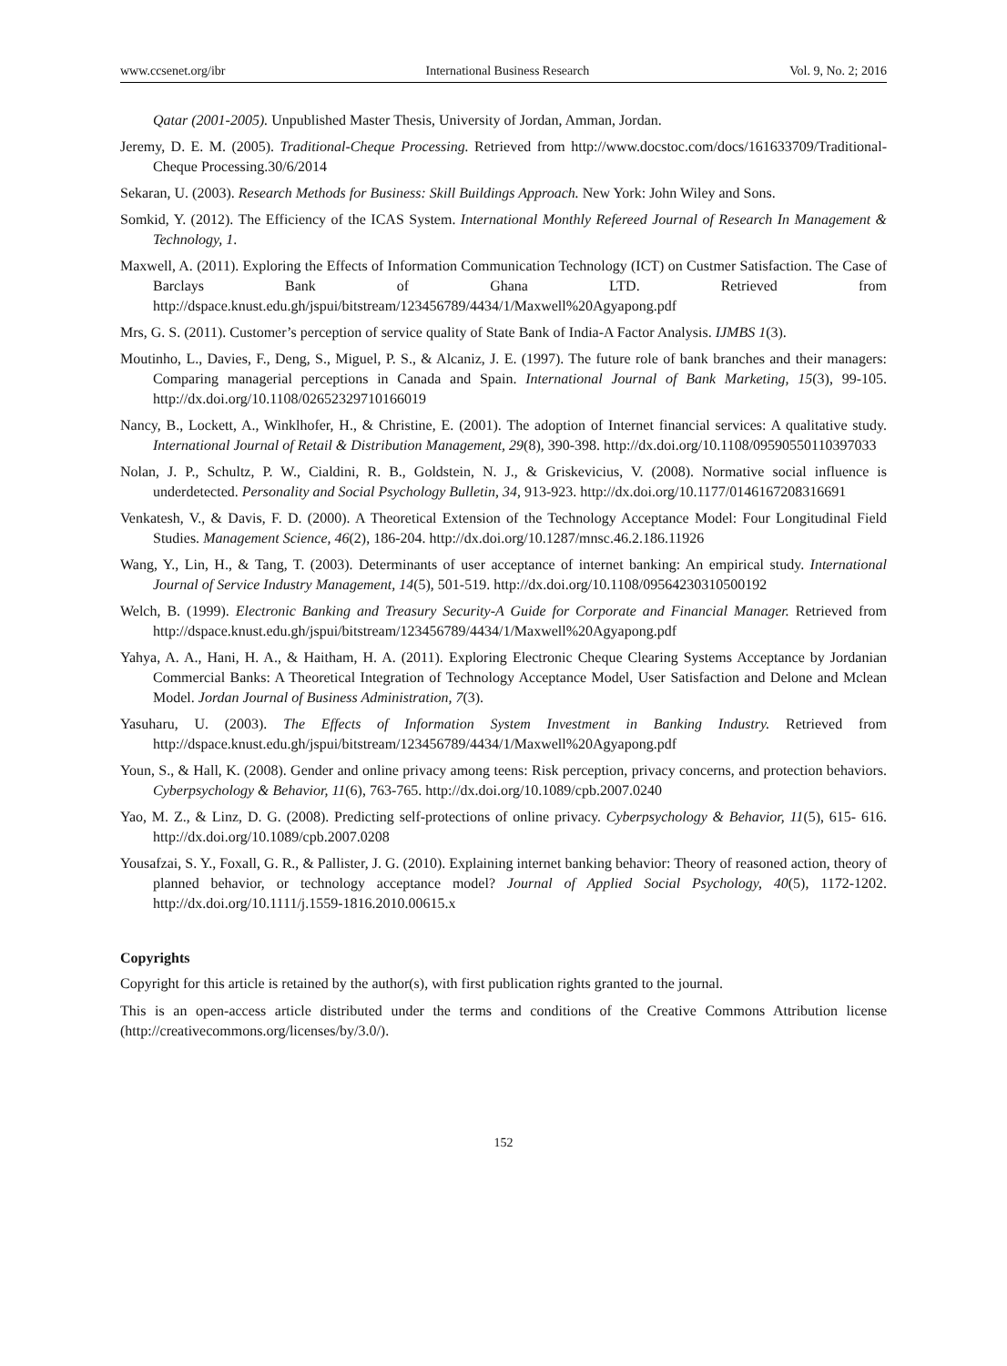www.ccsenet.org/ibr International Business Research Vol. 9, No. 2; 2016
Qatar (2001-2005). Unpublished Master Thesis, University of Jordan, Amman, Jordan.
Jeremy, D. E. M. (2005). Traditional-Cheque Processing. Retrieved from http://www.docstoc.com/docs/161633709/Traditional-Cheque Processing.30/6/2014
Sekaran, U. (2003). Research Methods for Business: Skill Buildings Approach. New York: John Wiley and Sons.
Somkid, Y. (2012). The Efficiency of the ICAS System. International Monthly Refereed Journal of Research In Management & Technology, 1.
Maxwell, A. (2011). Exploring the Effects of Information Communication Technology (ICT) on Custmer Satisfaction. The Case of Barclays Bank of Ghana LTD. Retrieved from http://dspace.knust.edu.gh/jspui/bitstream/123456789/4434/1/Maxwell%20Agyapong.pdf
Mrs, G. S. (2011). Customer’s perception of service quality of State Bank of India-A Factor Analysis. IJMBS 1(3).
Moutinho, L., Davies, F., Deng, S., Miguel, P. S., & Alcaniz, J. E. (1997). The future role of bank branches and their managers: Comparing managerial perceptions in Canada and Spain. International Journal of Bank Marketing, 15(3), 99-105. http://dx.doi.org/10.1108/02652329710166019
Nancy, B., Lockett, A., Winklhofer, H., & Christine, E. (2001). The adoption of Internet financial services: A qualitative study. International Journal of Retail & Distribution Management, 29(8), 390-398. http://dx.doi.org/10.1108/09590550110397033
Nolan, J. P., Schultz, P. W., Cialdini, R. B., Goldstein, N. J., & Griskevicius, V. (2008). Normative social influence is underdetected. Personality and Social Psychology Bulletin, 34, 913-923. http://dx.doi.org/10.1177/0146167208316691
Venkatesh, V., & Davis, F. D. (2000). A Theoretical Extension of the Technology Acceptance Model: Four Longitudinal Field Studies. Management Science, 46(2), 186-204. http://dx.doi.org/10.1287/mnsc.46.2.186.11926
Wang, Y., Lin, H., & Tang, T. (2003). Determinants of user acceptance of internet banking: An empirical study. International Journal of Service Industry Management, 14(5), 501-519. http://dx.doi.org/10.1108/09564230310500192
Welch, B. (1999). Electronic Banking and Treasury Security-A Guide for Corporate and Financial Manager. Retrieved from http://dspace.knust.edu.gh/jspui/bitstream/123456789/4434/1/Maxwell%20Agyapong.pdf
Yahya, A. A., Hani, H. A., & Haitham, H. A. (2011). Exploring Electronic Cheque Clearing Systems Acceptance by Jordanian Commercial Banks: A Theoretical Integration of Technology Acceptance Model, User Satisfaction and Delone and Mclean Model. Jordan Journal of Business Administration, 7(3).
Yasuharu, U. (2003). The Effects of Information System Investment in Banking Industry. Retrieved from http://dspace.knust.edu.gh/jspui/bitstream/123456789/4434/1/Maxwell%20Agyapong.pdf
Youn, S., & Hall, K. (2008). Gender and online privacy among teens: Risk perception, privacy concerns, and protection behaviors. Cyberpsychology & Behavior, 11(6), 763-765. http://dx.doi.org/10.1089/cpb.2007.0240
Yao, M. Z., & Linz, D. G. (2008). Predicting self-protections of online privacy. Cyberpsychology & Behavior, 11(5), 615- 616. http://dx.doi.org/10.1089/cpb.2007.0208
Yousafzai, S. Y., Foxall, G. R., & Pallister, J. G. (2010). Explaining internet banking behavior: Theory of reasoned action, theory of planned behavior, or technology acceptance model? Journal of Applied Social Psychology, 40(5), 1172-1202. http://dx.doi.org/10.1111/j.1559-1816.2010.00615.x
Copyrights
Copyright for this article is retained by the author(s), with first publication rights granted to the journal.
This is an open-access article distributed under the terms and conditions of the Creative Commons Attribution license (http://creativecommons.org/licenses/by/3.0/).
152